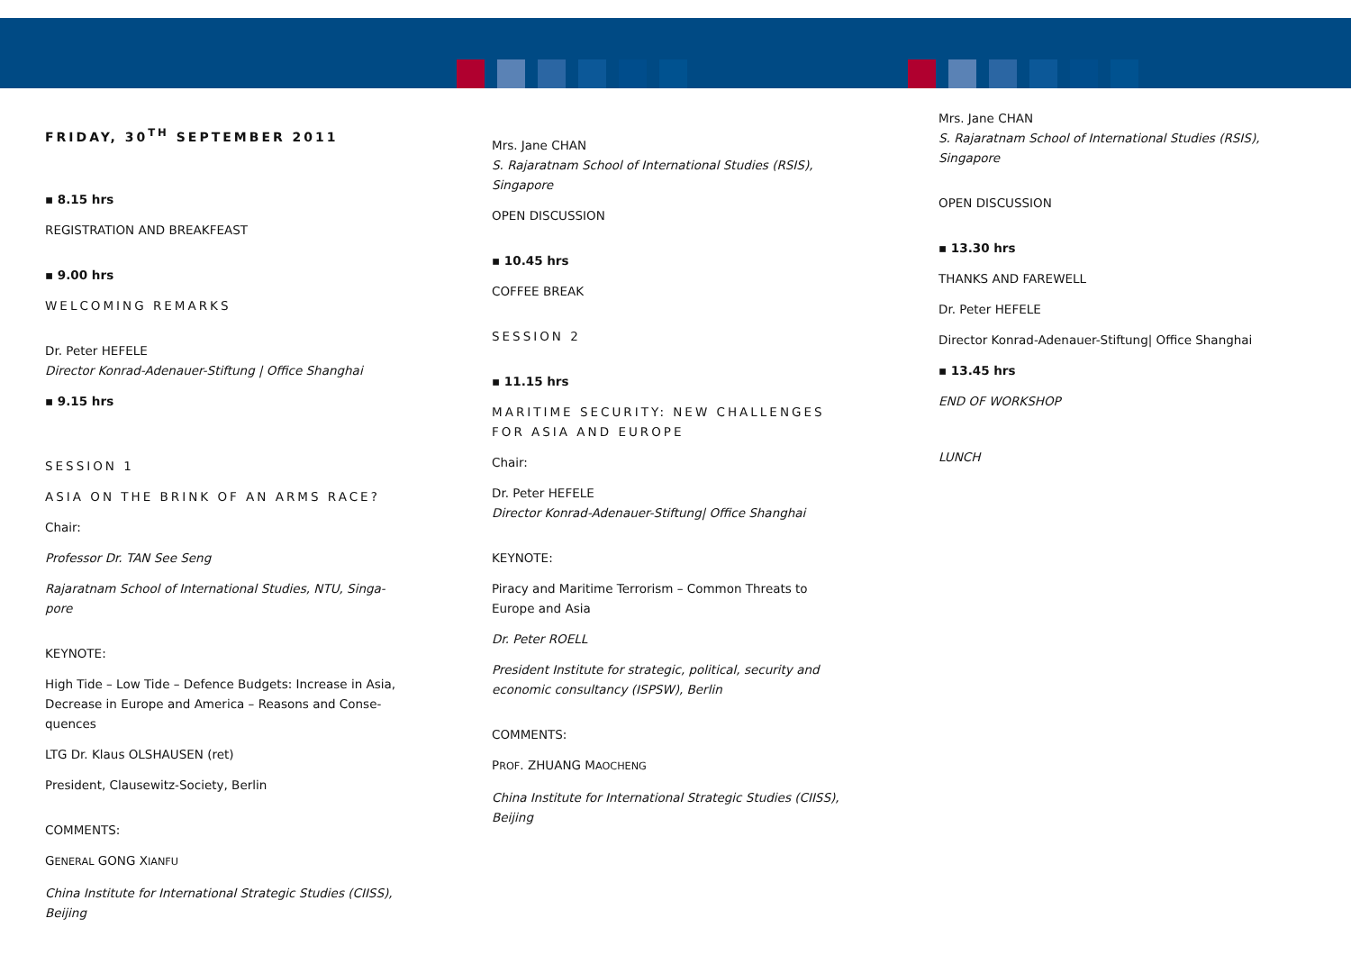FRIDAY, 30<sup>TH</sup> SEPTEMBER 2011
▪ 8.15 hrs
REGISTRATION AND BREAKFEAST
▪ 9.00 hrs
WELCOMING REMARKS
Dr. Peter HEFELE
Director Konrad-Adenauer-Stiftung | Office Shanghai
▪ 9.15 hrs
SESSION 1
ASIA ON THE BRINK OF AN ARMS RACE?
Chair:
Professor Dr. TAN See Seng
Rajaratnam School of International Studies, NTU, Singa-pore
KEYNOTE:
High Tide – Low Tide – Defence Budgets: Increase in Asia, Decrease in Europe and America – Reasons and Conse-quences
LTG Dr. Klaus OLSHAUSEN (ret)
President, Clausewitz-Society, Berlin
COMMENTS:
GENERAL GONG XIANFU
China Institute for International Strategic Studies (CIISS), Beijing
Mrs. Jane CHAN
S. Rajaratnam School of International Studies (RSIS), Singapore
OPEN DISCUSSION
▪ 10.45 hrs
COFFEE BREAK
SESSION 2
▪ 11.15 hrs
MARITIME SECURITY: NEW CHALLENGES FOR ASIA AND EUROPE
Chair:
Dr. Peter HEFELE
Director Konrad-Adenauer-Stiftung| Office Shanghai
KEYNOTE:
Piracy and Maritime Terrorism – Common Threats to Europe and Asia
Dr. Peter ROELL
President Institute for strategic, political, security and economic consultancy (ISPSW), Berlin
COMMENTS:
PROF. ZHUANG MAOCHENG
China Institute for International Strategic Studies (CIISS), Beijing
Mrs. Jane CHAN
S. Rajaratnam School of International Studies (RSIS), Singapore
OPEN DISCUSSION
▪ 13.30 hrs
THANKS AND FAREWELL
Dr. Peter HEFELE
Director Konrad-Adenauer-Stiftung| Office Shanghai
▪ 13.45 hrs
END OF WORKSHOP
LUNCH